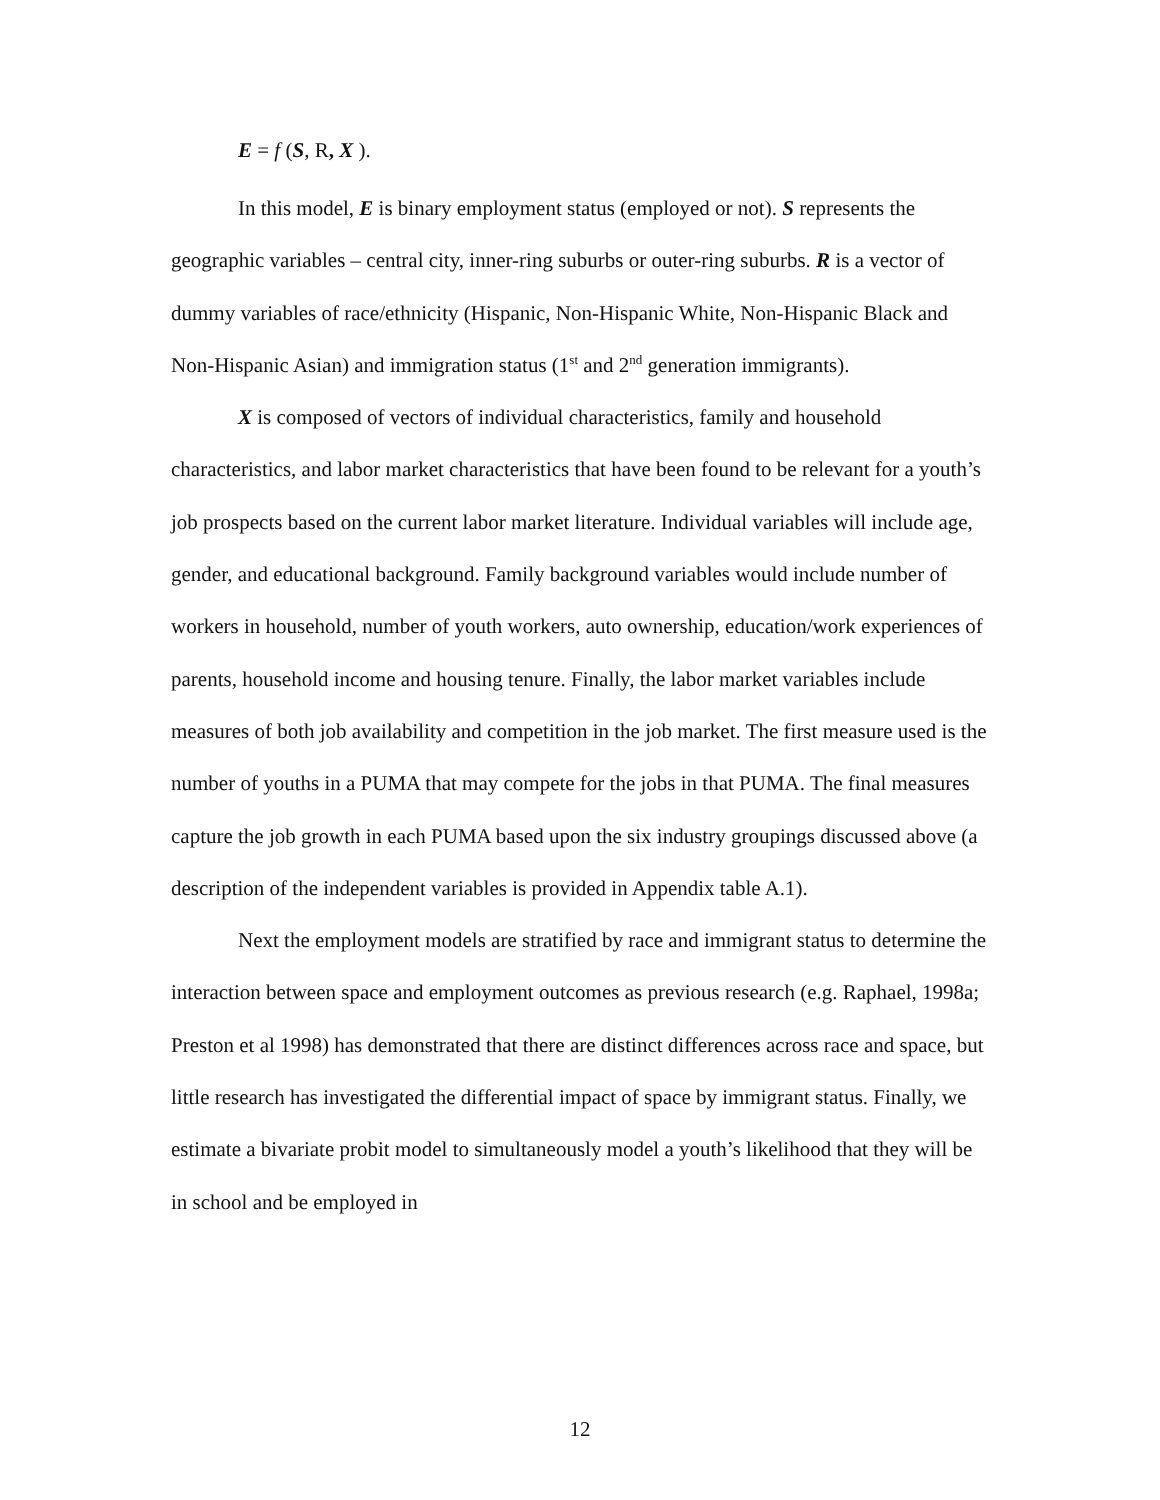E = f (S, R, X ).
In this model, E is binary employment status (employed or not). S represents the geographic variables – central city, inner-ring suburbs or outer-ring suburbs. R is a vector of dummy variables of race/ethnicity (Hispanic, Non-Hispanic White, Non-Hispanic Black and Non-Hispanic Asian) and immigration status (1<sup>st</sup> and 2<sup>nd</sup> generation immigrants).
X is composed of vectors of individual characteristics, family and household characteristics, and labor market characteristics that have been found to be relevant for a youth’s job prospects based on the current labor market literature. Individual variables will include age, gender, and educational background. Family background variables would include number of workers in household, number of youth workers, auto ownership, education/work experiences of parents, household income and housing tenure. Finally, the labor market variables include measures of both job availability and competition in the job market. The first measure used is the number of youths in a PUMA that may compete for the jobs in that PUMA. The final measures capture the job growth in each PUMA based upon the six industry groupings discussed above (a description of the independent variables is provided in Appendix table A.1).
Next the employment models are stratified by race and immigrant status to determine the interaction between space and employment outcomes as previous research (e.g. Raphael, 1998a; Preston et al 1998) has demonstrated that there are distinct differences across race and space, but little research has investigated the differential impact of space by immigrant status. Finally, we estimate a bivariate probit model to simultaneously model a youth’s likelihood that they will be in school and be employed in
12